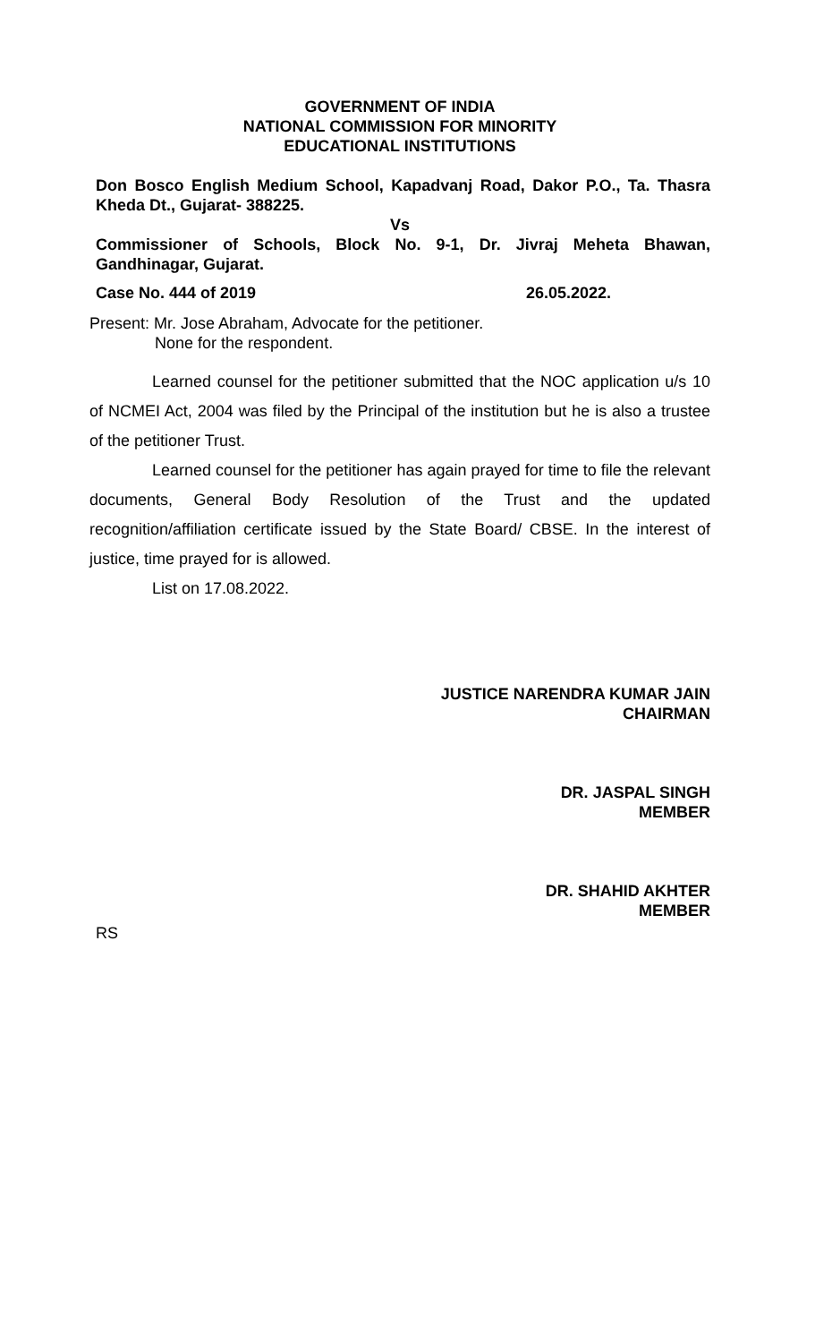GOVERNMENT OF INDIA
NATIONAL COMMISSION FOR MINORITY
EDUCATIONAL INSTITUTIONS
Don Bosco English Medium School, Kapadvanj Road, Dakor P.O., Ta. Thasra Kheda Dt., Gujarat- 388225.
Vs
Commissioner of Schools, Block No. 9-1, Dr. Jivraj Meheta Bhawan, Gandhinagar, Gujarat.
Case No. 444 of 2019 26.05.2022.
Present: Mr. Jose Abraham, Advocate for the petitioner.
None for the respondent.
Learned counsel for the petitioner submitted that the NOC application u/s 10 of NCMEI Act, 2004 was filed by the Principal of the institution but he is also a trustee of the petitioner Trust.
Learned counsel for the petitioner has again prayed for time to file the relevant documents, General Body Resolution of the Trust and the updated recognition/affiliation certificate issued by the State Board/ CBSE. In the interest of justice, time prayed for is allowed.
List on 17.08.2022.
JUSTICE NARENDRA KUMAR JAIN
CHAIRMAN
DR. JASPAL SINGH
MEMBER
DR. SHAHID AKHTER
MEMBER
RS